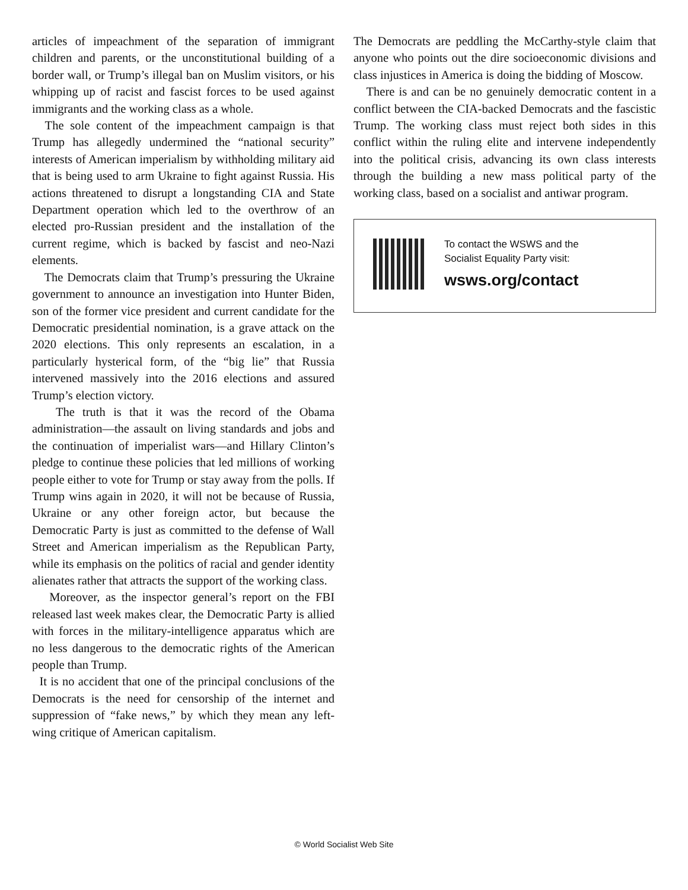articles of impeachment of the separation of immigrant children and parents, or the unconstitutional building of a border wall, or Trump’s illegal ban on Muslim visitors, or his whipping up of racist and fascist forces to be used against immigrants and the working class as a whole.
The sole content of the impeachment campaign is that Trump has allegedly undermined the “national security” interests of American imperialism by withholding military aid that is being used to arm Ukraine to fight against Russia. His actions threatened to disrupt a longstanding CIA and State Department operation which led to the overthrow of an elected pro-Russian president and the installation of the current regime, which is backed by fascist and neo-Nazi elements.
The Democrats claim that Trump’s pressuring the Ukraine government to announce an investigation into Hunter Biden, son of the former vice president and current candidate for the Democratic presidential nomination, is a grave attack on the 2020 elections. This only represents an escalation, in a particularly hysterical form, of the “big lie” that Russia intervened massively into the 2016 elections and assured Trump’s election victory.
The truth is that it was the record of the Obama administration—the assault on living standards and jobs and the continuation of imperialist wars—and Hillary Clinton’s pledge to continue these policies that led millions of working people either to vote for Trump or stay away from the polls. If Trump wins again in 2020, it will not be because of Russia, Ukraine or any other foreign actor, but because the Democratic Party is just as committed to the defense of Wall Street and American imperialism as the Republican Party, while its emphasis on the politics of racial and gender identity alienates rather that attracts the support of the working class.
Moreover, as the inspector general’s report on the FBI released last week makes clear, the Democratic Party is allied with forces in the military-intelligence apparatus which are no less dangerous to the democratic rights of the American people than Trump.
It is no accident that one of the principal conclusions of the Democrats is the need for censorship of the internet and suppression of “fake news,” by which they mean any left-wing critique of American capitalism.
The Democrats are peddling the McCarthy-style claim that anyone who points out the dire socioeconomic divisions and class injustices in America is doing the bidding of Moscow.
There is and can be no genuinely democratic content in a conflict between the CIA-backed Democrats and the fascistic Trump. The working class must reject both sides in this conflict within the ruling elite and intervene independently into the political crisis, advancing its own class interests through the building a new mass political party of the working class, based on a socialist and antiwar program.
To contact the WSWS and the
Socialist Equality Party visit:
wsws.org/contact
© World Socialist Web Site